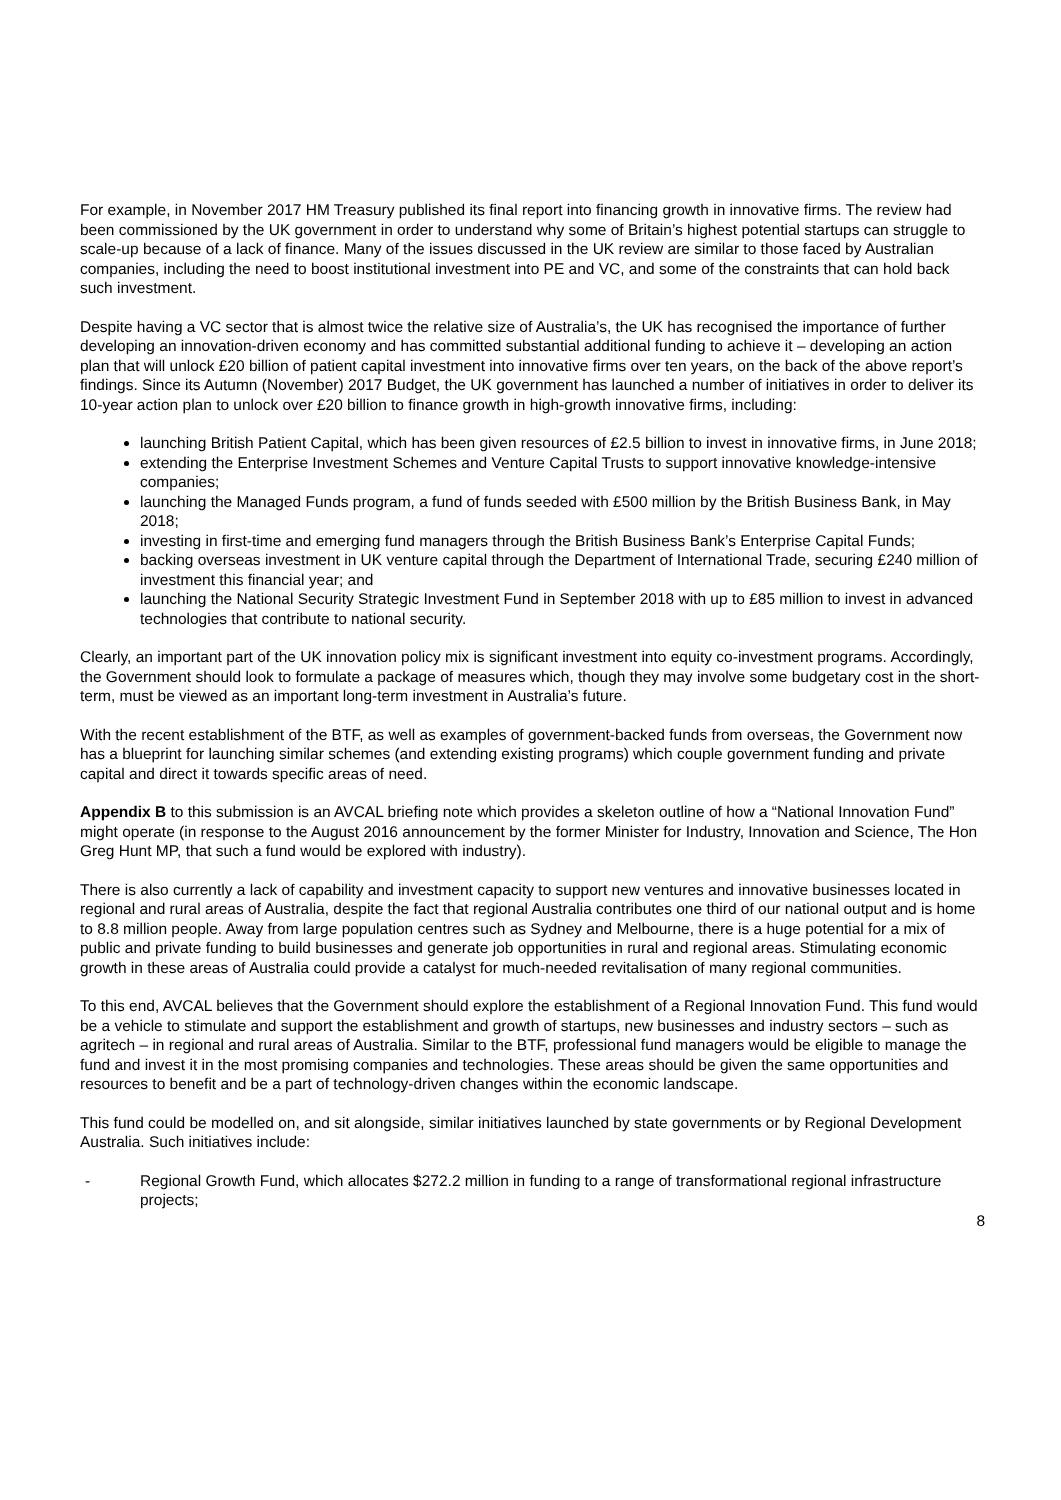For example, in November 2017 HM Treasury published its final report into financing growth in innovative firms. The review had been commissioned by the UK government in order to understand why some of Britain’s highest potential startups can struggle to scale-up because of a lack of finance. Many of the issues discussed in the UK review are similar to those faced by Australian companies, including the need to boost institutional investment into PE and VC, and some of the constraints that can hold back such investment.
Despite having a VC sector that is almost twice the relative size of Australia’s, the UK has recognised the importance of further developing an innovation-driven economy and has committed substantial additional funding to achieve it – developing an action plan that will unlock £20 billion of patient capital investment into innovative firms over ten years, on the back of the above report’s findings. Since its Autumn (November) 2017 Budget, the UK government has launched a number of initiatives in order to deliver its 10-year action plan to unlock over £20 billion to finance growth in high-growth innovative firms, including:
launching British Patient Capital, which has been given resources of £2.5 billion to invest in innovative firms, in June 2018;
extending the Enterprise Investment Schemes and Venture Capital Trusts to support innovative knowledge-intensive companies;
launching the Managed Funds program, a fund of funds seeded with £500 million by the British Business Bank, in May 2018;
investing in first-time and emerging fund managers through the British Business Bank’s Enterprise Capital Funds;
backing overseas investment in UK venture capital through the Department of International Trade, securing £240 million of investment this financial year; and
launching the National Security Strategic Investment Fund in September 2018 with up to £85 million to invest in advanced technologies that contribute to national security.
Clearly, an important part of the UK innovation policy mix is significant investment into equity co-investment programs. Accordingly, the Government should look to formulate a package of measures which, though they may involve some budgetary cost in the short-term, must be viewed as an important long-term investment in Australia’s future.
With the recent establishment of the BTF, as well as examples of government-backed funds from overseas, the Government now has a blueprint for launching similar schemes (and extending existing programs) which couple government funding and private capital and direct it towards specific areas of need.
Appendix B to this submission is an AVCAL briefing note which provides a skeleton outline of how a “National Innovation Fund” might operate (in response to the August 2016 announcement by the former Minister for Industry, Innovation and Science, The Hon Greg Hunt MP, that such a fund would be explored with industry).
There is also currently a lack of capability and investment capacity to support new ventures and innovative businesses located in regional and rural areas of Australia, despite the fact that regional Australia contributes one third of our national output and is home to 8.8 million people. Away from large population centres such as Sydney and Melbourne, there is a huge potential for a mix of public and private funding to build businesses and generate job opportunities in rural and regional areas. Stimulating economic growth in these areas of Australia could provide a catalyst for much-needed revitalisation of many regional communities.
To this end, AVCAL believes that the Government should explore the establishment of a Regional Innovation Fund. This fund would be a vehicle to stimulate and support the establishment and growth of startups, new businesses and industry sectors – such as agritech – in regional and rural areas of Australia. Similar to the BTF, professional fund managers would be eligible to manage the fund and invest it in the most promising companies and technologies. These areas should be given the same opportunities and resources to benefit and be a part of technology-driven changes within the economic landscape.
This fund could be modelled on, and sit alongside, similar initiatives launched by state governments or by Regional Development Australia. Such initiatives include:
- Regional Growth Fund, which allocates $272.2 million in funding to a range of transformational regional infrastructure projects;
8